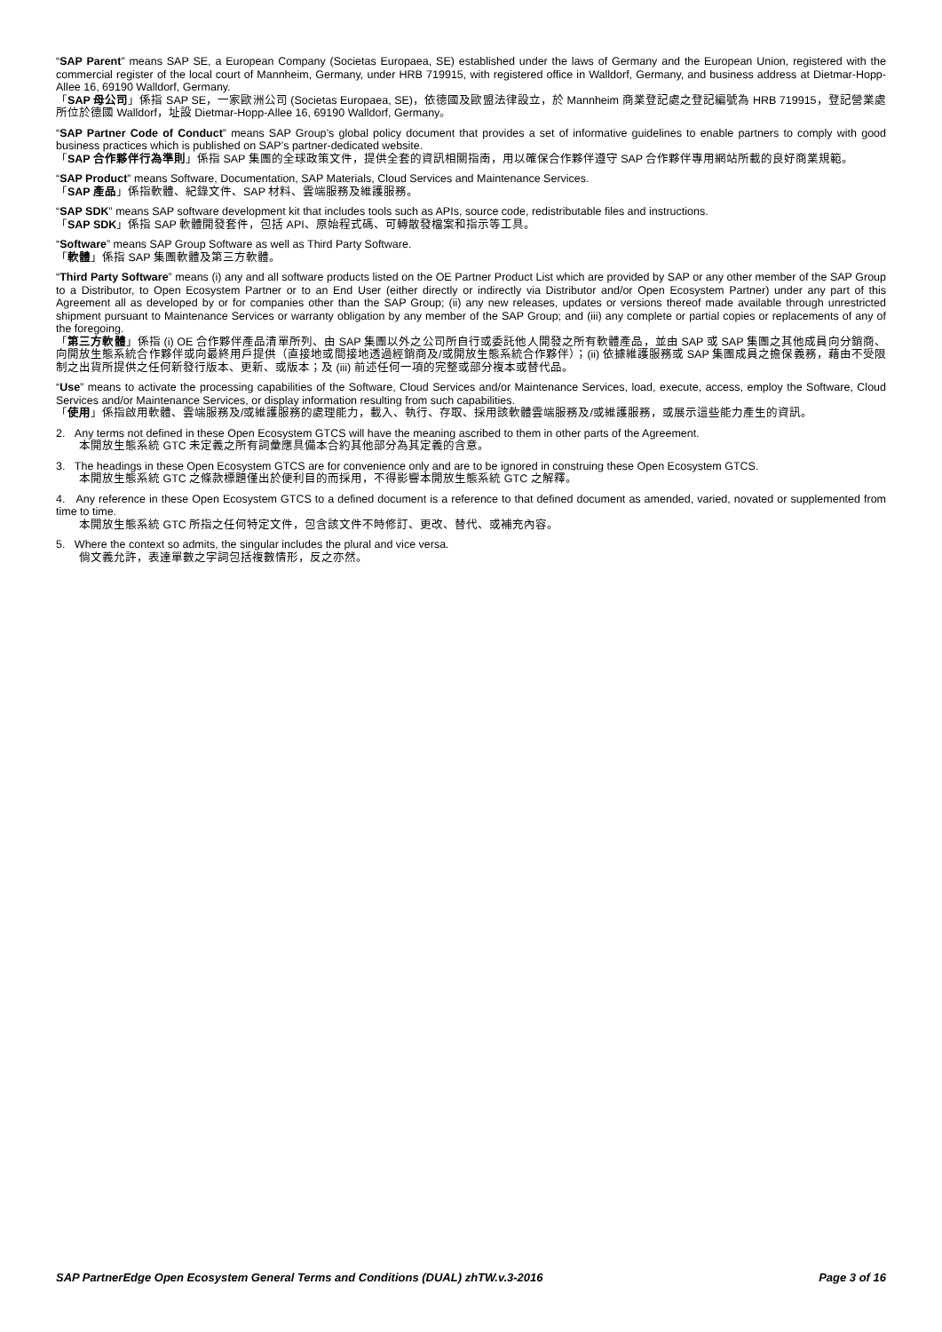“SAP Parent” means SAP SE, a European Company (Societas Europaea, SE) established under the laws of Germany and the European Union, registered with the commercial register of the local court of Mannheim, Germany, under HRB 719915, with registered office in Walldorf, Germany, and business address at Dietmar-Hopp-Allee 16, 69190 Walldorf, Germany.
「SAP 母公司」係指 SAP SE，一家歐洲公司 (Societas Europaea, SE)，依德國及歐盟法律設立，於 Mannheim 商業登記處之登記編號為 HRB 719915，登記營業處所位於德國 Walldorf，址設 Dietmar-Hopp-Allee 16, 69190 Walldorf, Germany。
“SAP Partner Code of Conduct” means SAP Group’s global policy document that provides a set of informative guidelines to enable partners to comply with good business practices which is published on SAP’s partner-dedicated website.
「SAP 合作夥伴行為準則」係指 SAP 集團的全球政策文件，提供全套的資訊相關指南，用以確保合作夥伴遵守 SAP 合作夥伴專用網站所載的良好商業規範。
“SAP Product” means Software, Documentation, SAP Materials, Cloud Services and Maintenance Services.
「SAP 產品」係指軟體、紀錄文件、SAP 材料、雲端服務及維護服務。
“SAP SDK” means SAP software development kit that includes tools such as APIs, source code, redistributable files and instructions.
「SAP SDK」係指 SAP 軟體開發套件，包括 API、原始程式碼、可轉散發檔案和指示等工具。
“Software” means SAP Group Software as well as Third Party Software.
「軟體」係指 SAP 集團軟體及第三方軟體。
“Third Party Software” means (i) any and all software products listed on the OE Partner Product List which are provided by SAP or any other member of the SAP Group to a Distributor, to Open Ecosystem Partner or to an End User (either directly or indirectly via Distributor and/or Open Ecosystem Partner) under any part of this Agreement all as developed by or for companies other than the SAP Group; (ii) any new releases, updates or versions thereof made available through unrestricted shipment pursuant to Maintenance Services or warranty obligation by any member of the SAP Group; and (iii) any complete or partial copies or replacements of any of the foregoing.
「第三方軟體」係指 (i) OE 合作夥伴產品清單所列、由 SAP 集團以外之公司所自行或委託他人開發之所有軟體產品，並由 SAP 或 SAP 集團之其他成員向分銷商、向開放生態系統合作夥伴或向最終用戶提供（直接地或間接地透過經銷商及/或開放生態系統合作夥伴）；(ii) 依據維護服務或 SAP 集團成員之擔保義務，藉由不受限制之出貨所提供之任何新發行版本、更新、或版本；及 (iii) 前述任何一項的完整或部分複本或替代品。
“Use” means to activate the processing capabilities of the Software, Cloud Services and/or Maintenance Services, load, execute, access, employ the Software, Cloud Services and/or Maintenance Services, or display information resulting from such capabilities.
「使用」係指啟用軟體、雲端服務及/或維護服務的處理能力，載入、執行、存取、採用該軟體雲端服務及/或維護服務，或展示這些能力產生的資訊。
2. Any terms not defined in these Open Ecosystem GTCS will have the meaning ascribed to them in other parts of the Agreement.
本開放生態系統 GTC 未定義之所有詞彙應具備本合約其他部分為其定義的含意。
3. The headings in these Open Ecosystem GTCS are for convenience only and are to be ignored in construing these Open Ecosystem GTCS.
本開放生態系統 GTC 之條款標題僅出於便利目的而採用，不得影響本開放生態系統 GTC 之解釋。
4. Any reference in these Open Ecosystem GTCS to a defined document is a reference to that defined document as amended, varied, novated or supplemented from time to time.
本開放生態系統 GTC 所指之任何特定文件，包含該文件不時修訂、更改、替代、或補充內容。
5. Where the context so admits, the singular includes the plural and vice versa.
倘文義允許，表達單數之字詞包括複數情形，反之亦然。
SAP PartnerEdge Open Ecosystem General Terms and Conditions (DUAL) zhTW.v.3-2016 Page 3 of 16